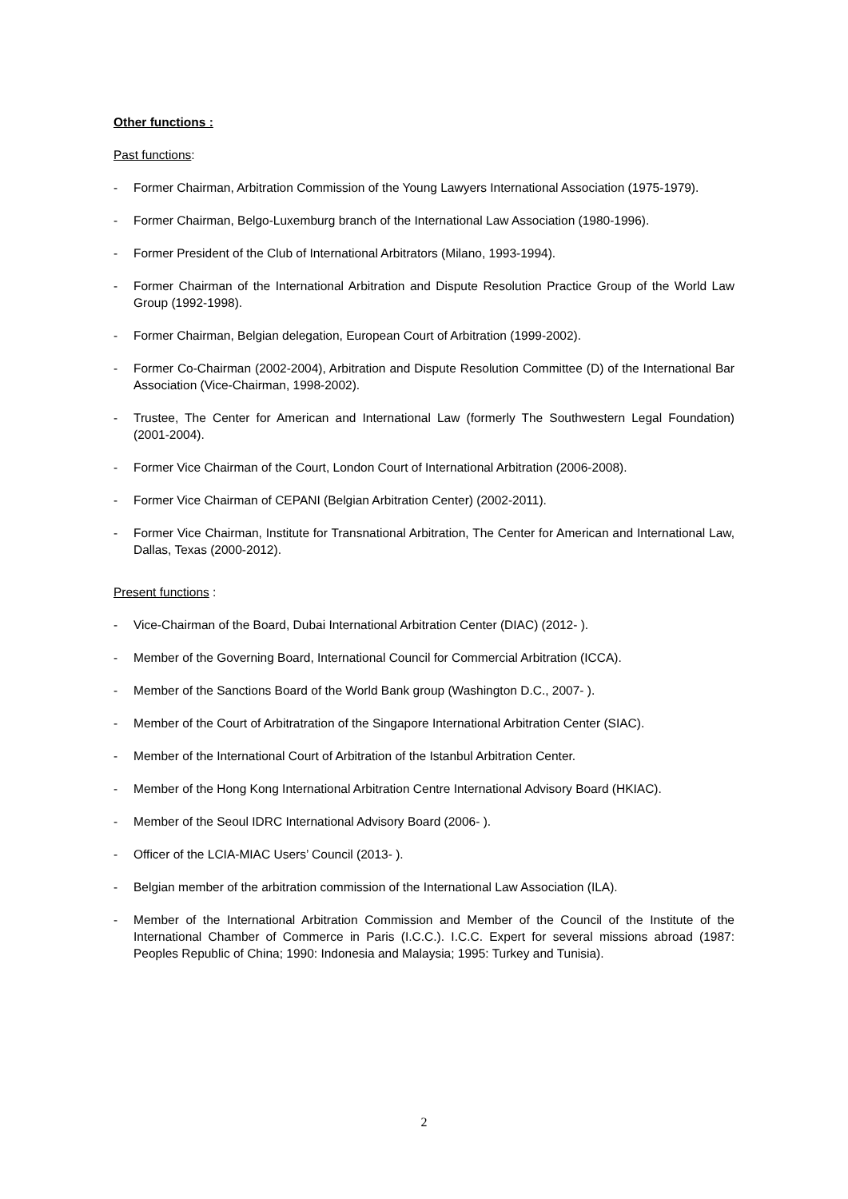Other functions :
Past functions:
- Former Chairman, Arbitration Commission of the Young Lawyers International Association (1975-1979).
- Former Chairman, Belgo-Luxemburg branch of the International Law Association (1980-1996).
- Former President of the Club of International Arbitrators (Milano, 1993-1994).
- Former Chairman of the International Arbitration and Dispute Resolution Practice Group of the World Law Group (1992-1998).
- Former Chairman, Belgian delegation, European Court of Arbitration (1999-2002).
- Former Co-Chairman (2002-2004), Arbitration and Dispute Resolution Committee (D) of the International Bar Association (Vice-Chairman, 1998-2002).
- Trustee, The Center for American and International Law (formerly The Southwestern Legal Foundation) (2001-2004).
- Former Vice Chairman of the Court, London Court of International Arbitration (2006-2008).
- Former Vice Chairman of CEPANI (Belgian Arbitration Center) (2002-2011).
- Former Vice Chairman, Institute for Transnational Arbitration, The Center for American and International Law, Dallas, Texas (2000-2012).
Present functions :
- Vice-Chairman of the Board, Dubai International Arbitration Center (DIAC) (2012- ).
- Member of the Governing Board, International Council for Commercial Arbitration (ICCA).
- Member of the Sanctions Board of the World Bank group (Washington D.C., 2007- ).
- Member of the Court of Arbitratration of the Singapore International Arbitration Center (SIAC).
- Member of the International Court of Arbitration of the Istanbul Arbitration Center.
- Member of the Hong Kong International Arbitration Centre International Advisory Board (HKIAC).
- Member of the Seoul IDRC International Advisory Board (2006- ).
- Officer of the LCIA-MIAC Users’ Council (2013- ).
- Belgian member of the arbitration commission of the International Law Association (ILA).
- Member of the International Arbitration Commission and Member of the Council of the Institute of the International Chamber of Commerce in Paris (I.C.C.). I.C.C. Expert for several missions abroad (1987: Peoples Republic of China; 1990: Indonesia and Malaysia; 1995: Turkey and Tunisia).
2